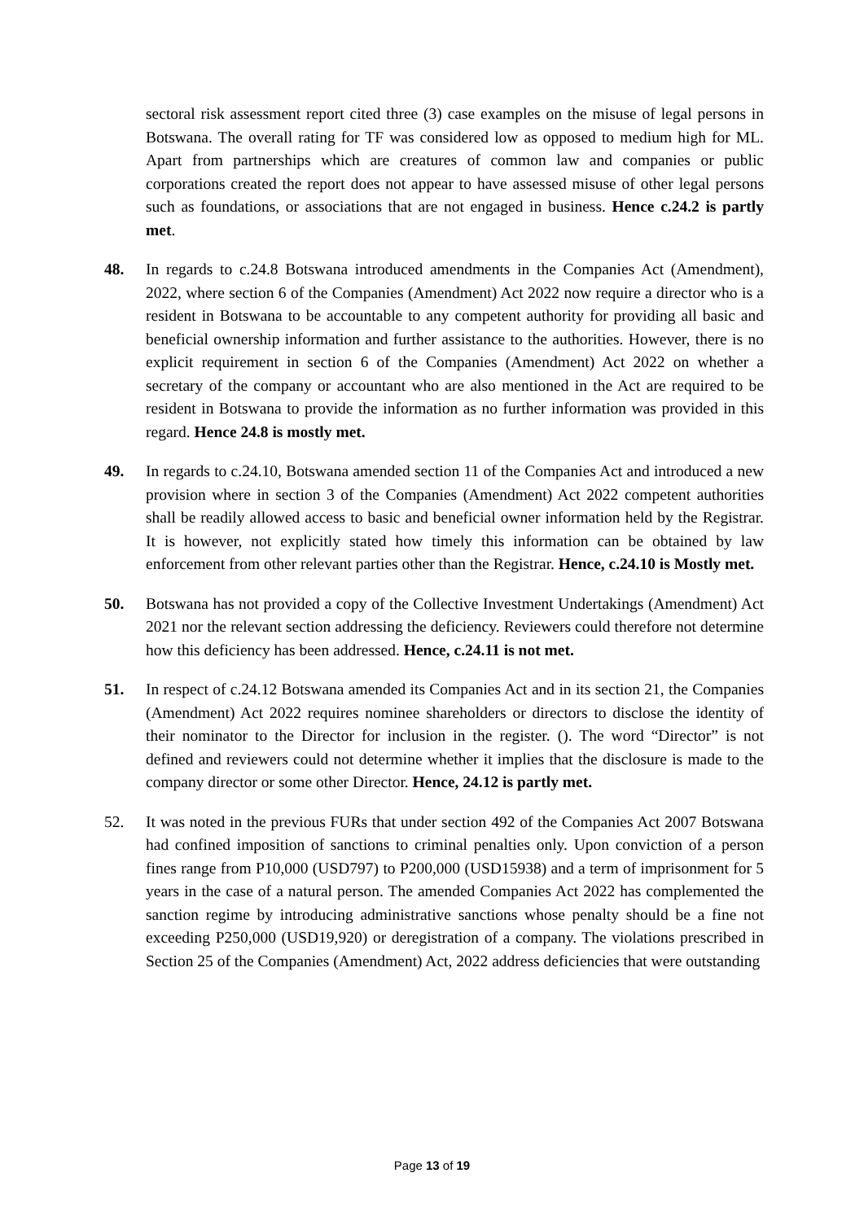sectoral risk assessment report cited three (3) case examples on the misuse of legal persons in Botswana. The overall rating for TF was considered low as opposed to medium high for ML. Apart from partnerships which are creatures of common law and companies or public corporations created the report does not appear to have assessed misuse of other legal persons such as foundations, or associations that are not engaged in business. Hence c.24.2 is partly met.
48. In regards to c.24.8 Botswana introduced amendments in the Companies Act (Amendment), 2022, where section 6 of the Companies (Amendment) Act 2022 now require a director who is a resident in Botswana to be accountable to any competent authority for providing all basic and beneficial ownership information and further assistance to the authorities. However, there is no explicit requirement in section 6 of the Companies (Amendment) Act 2022 on whether a secretary of the company or accountant who are also mentioned in the Act are required to be resident in Botswana to provide the information as no further information was provided in this regard. Hence 24.8 is mostly met.
49. In regards to c.24.10, Botswana amended section 11 of the Companies Act and introduced a new provision where in section 3 of the Companies (Amendment) Act 2022 competent authorities shall be readily allowed access to basic and beneficial owner information held by the Registrar. It is however, not explicitly stated how timely this information can be obtained by law enforcement from other relevant parties other than the Registrar. Hence, c.24.10 is Mostly met.
50. Botswana has not provided a copy of the Collective Investment Undertakings (Amendment) Act 2021 nor the relevant section addressing the deficiency. Reviewers could therefore not determine how this deficiency has been addressed. Hence, c.24.11 is not met.
51. In respect of c.24.12 Botswana amended its Companies Act and in its section 21, the Companies (Amendment) Act 2022 requires nominee shareholders or directors to disclose the identity of their nominator to the Director for inclusion in the register. (). The word “Director” is not defined and reviewers could not determine whether it implies that the disclosure is made to the company director or some other Director. Hence, 24.12 is partly met.
52. It was noted in the previous FURs that under section 492 of the Companies Act 2007 Botswana had confined imposition of sanctions to criminal penalties only. Upon conviction of a person fines range from P10,000 (USD797) to P200,000 (USD15938) and a term of imprisonment for 5 years in the case of a natural person. The amended Companies Act 2022 has complemented the sanction regime by introducing administrative sanctions whose penalty should be a fine not exceeding P250,000 (USD19,920) or deregistration of a company. The violations prescribed in Section 25 of the Companies (Amendment) Act, 2022 address deficiencies that were outstanding
Page 13 of 19